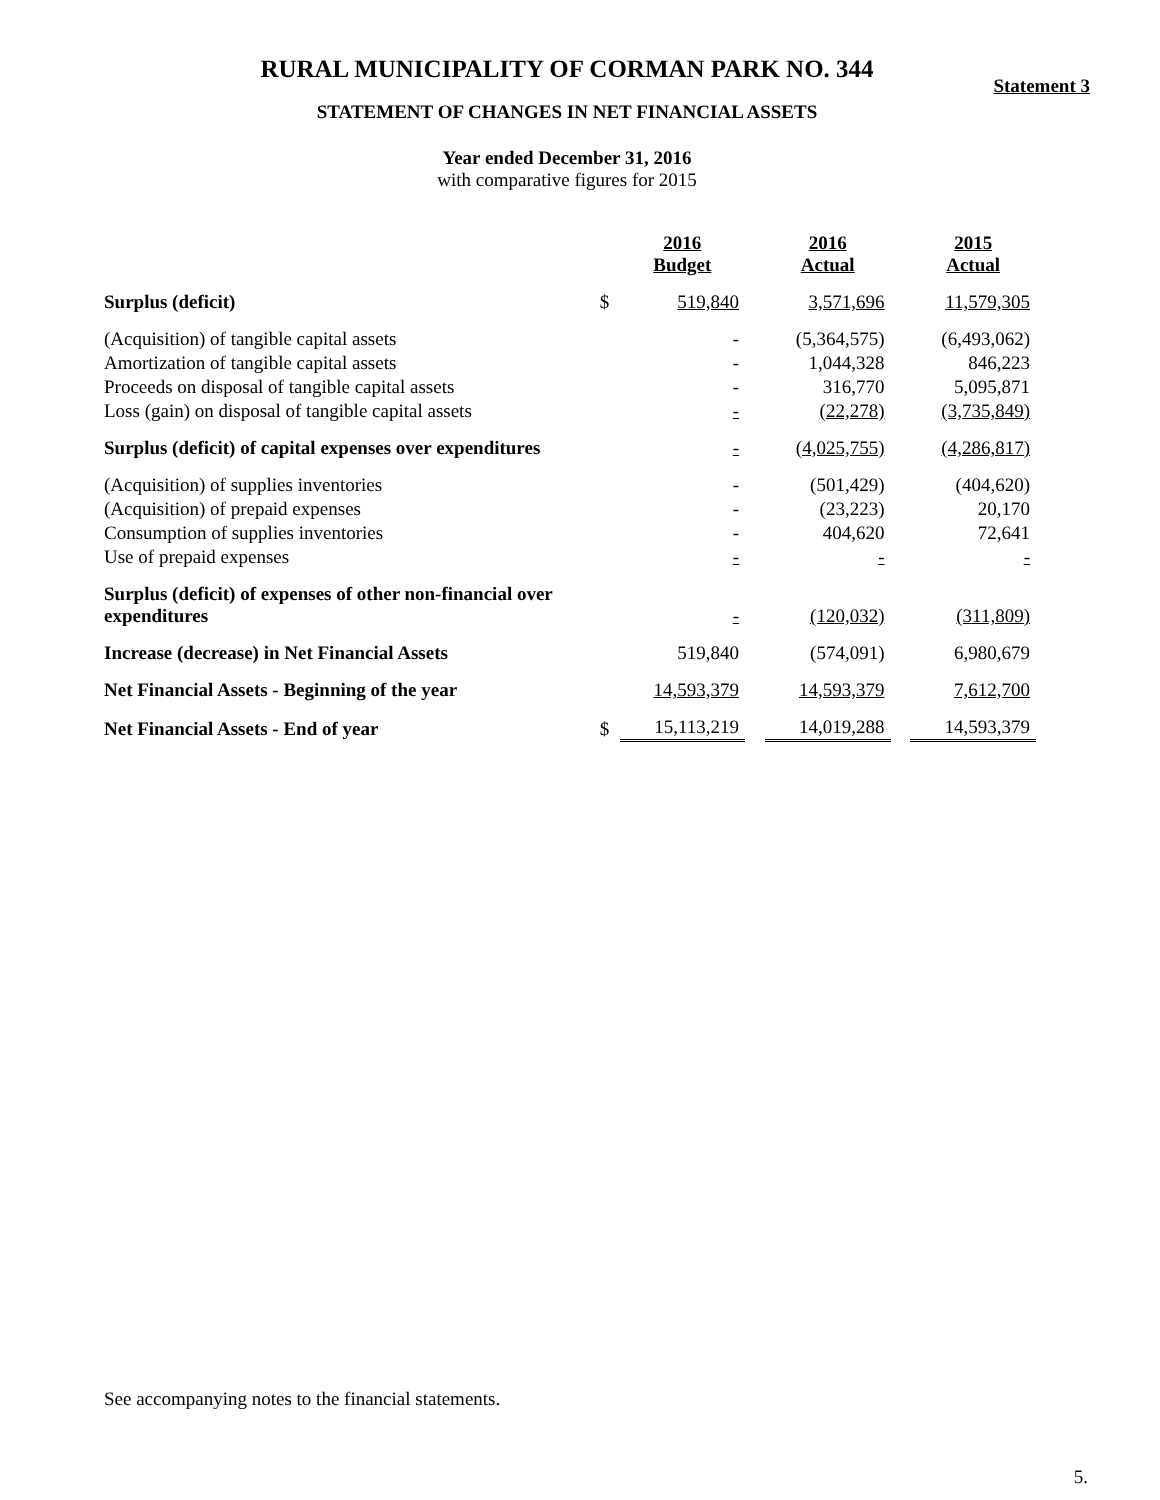RURAL MUNICIPALITY OF CORMAN PARK NO. 344
Statement 3
STATEMENT OF CHANGES IN NET FINANCIAL ASSETS
Year ended December 31, 2016
with comparative figures for 2015
| | | 2016 Budget | | 2016 Actual | | 2015 Actual |
| Surplus (deficit) | $ | 519,840 | | 3,571,696 | | 11,579,305 |
| (Acquisition) of tangible capital assets | | - | | (5,364,575) | | (6,493,062) |
| Amortization of tangible capital assets | | - | | 1,044,328 | | 846,223 |
| Proceeds on disposal of tangible capital assets | | - | | 316,770 | | 5,095,871 |
| Loss (gain) on disposal of tangible capital assets | | - | | (22,278) | | (3,735,849) |
| Surplus (deficit) of capital expenses over expenditures | | - | | (4,025,755) | | (4,286,817) |
| (Acquisition) of supplies inventories | | - | | (501,429) | | (404,620) |
| (Acquisition) of prepaid expenses | | - | | (23,223) | | 20,170 |
| Consumption of supplies inventories | | - | | 404,620 | | 72,641 |
| Use of prepaid expenses | | - | | - | | - |
| Surplus (deficit) of expenses of other non-financial over expenditures | | - | | (120,032) | | (311,809) |
| Increase (decrease) in Net Financial Assets | | 519,840 | | (574,091) | | 6,980,679 |
| Net Financial Assets - Beginning of the year | | 14,593,379 | | 14,593,379 | | 7,612,700 |
| Net Financial Assets - End of year | $ | 15,113,219 | | 14,019,288 | | 14,593,379 |
See accompanying notes to the financial statements.
5.